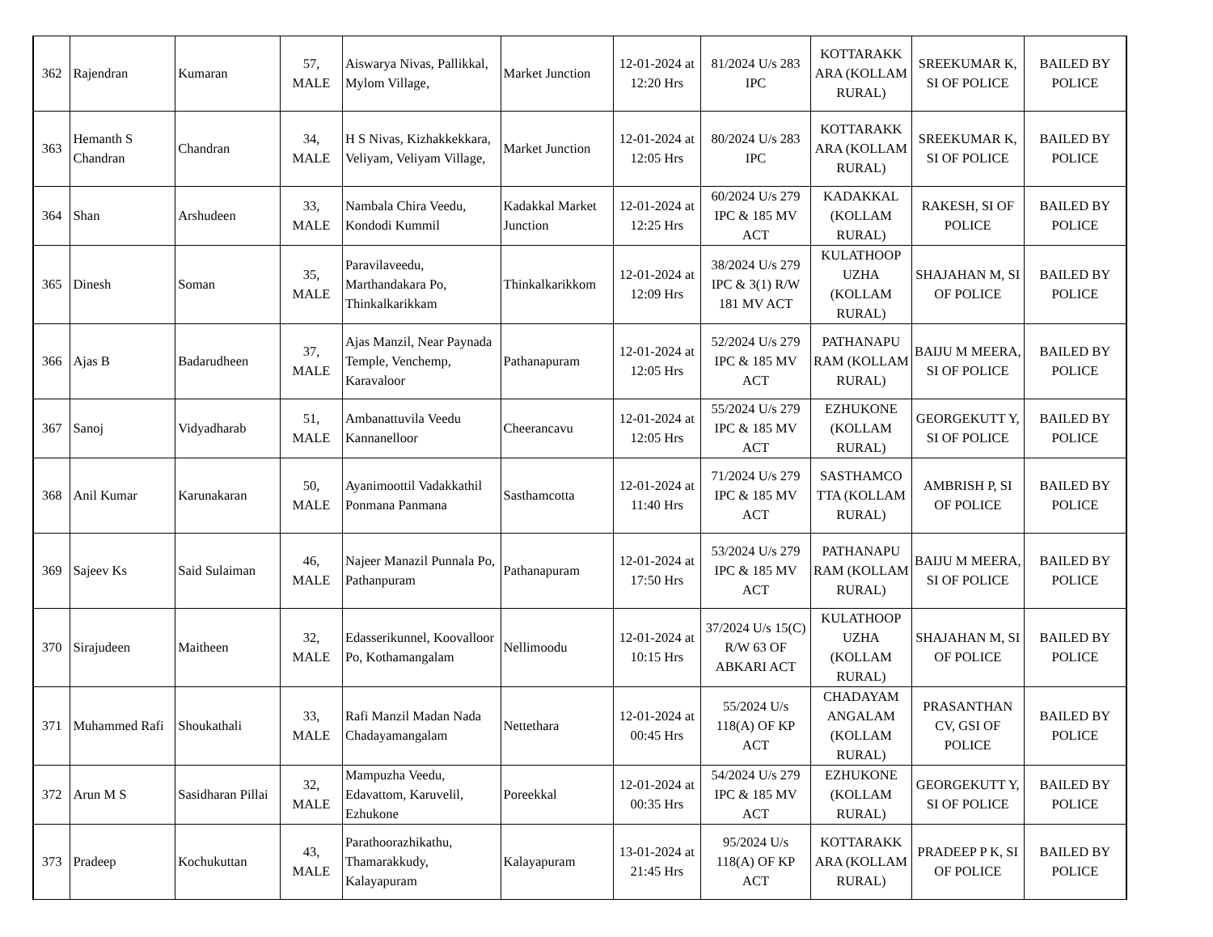| 362 | Rajendran | Kumaran | 57, MALE | Aiswarya Nivas, Pallikkal, Mylom Village, | Market Junction | 12-01-2024 at 12:20 Hrs | 81/2024 U/s 283 IPC | KOTTARAKK ARA (KOLLAM RURAL) | SREEKUMAR K, SI OF POLICE | BAILED BY POLICE |
| 363 | Hemanth S Chandran | Chandran | 34, MALE | H S Nivas, Kizhakkekkara, Veliyam, Veliyam Village, | Market Junction | 12-01-2024 at 12:05 Hrs | 80/2024 U/s 283 IPC | KOTTARAKK ARA (KOLLAM RURAL) | SREEKUMAR K, SI OF POLICE | BAILED BY POLICE |
| 364 | Shan | Arshudeen | 33, MALE | Nambala Chira Veedu, Kondodi Kummil | Kadakkal Market Junction | 12-01-2024 at 12:25 Hrs | 60/2024 U/s 279 IPC & 185 MV ACT | KADAKKAL (KOLLAM RURAL) | RAKESH, SI OF POLICE | BAILED BY POLICE |
| 365 | Dinesh | Soman | 35, MALE | Paravilaveedu, Marthandakara Po, Thinkalkarikkam | Thinkalkarikkom | 12-01-2024 at 12:09 Hrs | 38/2024 U/s 279 IPC & 3(1) R/W 181 MV ACT | KULATHOOP UZHA (KOLLAM RURAL) | SHAJAHAN M, SI OF POLICE | BAILED BY POLICE |
| 366 | Ajas B | Badarudheen | 37, MALE | Ajas Manzil, Near Paynada Temple, Venchemp, Karavaloor | Pathanapuram | 12-01-2024 at 12:05 Hrs | 52/2024 U/s 279 IPC & 185 MV ACT | PATHANAPU RAM (KOLLAM RURAL) | BAIJU M MEERA, SI OF POLICE | BAILED BY POLICE |
| 367 | Sanoj | Vidyadharab | 51, MALE | Ambanattuvila Veedu Kannanelloor | Cheerancavu | 12-01-2024 at 12:05 Hrs | 55/2024 U/s 279 IPC & 185 MV ACT | EZHUKONE (KOLLAM RURAL) | GEORGEKUTT Y, SI OF POLICE | BAILED BY POLICE |
| 368 | Anil Kumar | Karunakaran | 50, MALE | Ayanimoottil Vadakkathil Ponmana Panmana | Sasthamcotta | 12-01-2024 at 11:40 Hrs | 71/2024 U/s 279 IPC & 185 MV ACT | SASTHAMCO TTA (KOLLAM RURAL) | AMBRISH P, SI OF POLICE | BAILED BY POLICE |
| 369 | Sajeev Ks | Said Sulaiman | 46, MALE | Najeer Manazil Punnala Po, Pathanpuram | Pathanapuram | 12-01-2024 at 17:50 Hrs | 53/2024 U/s 279 IPC & 185 MV ACT | PATHANAPU RAM (KOLLAM RURAL) | BAIJU M MEERA, SI OF POLICE | BAILED BY POLICE |
| 370 | Sirajudeen | Maitheen | 32, MALE | Edasserikunnel, Koovalloor Po, Kothamangalam | Nellimoodu | 12-01-2024 at 10:15 Hrs | 37/2024 U/s 15(C) R/W 63 OF ABKARI ACT | KULATHOOP UZHA (KOLLAM RURAL) | SHAJAHAN M, SI OF POLICE | BAILED BY POLICE |
| 371 | Muhammed Rafi | Shoukathali | 33, MALE | Rafi Manzil Madan Nada Chadayamangalam | Nettethara | 12-01-2024 at 00:45 Hrs | 55/2024 U/s 118(A) OF KP ACT | CHADAYAM ANGALAM (KOLLAM RURAL) | PRASANTHAN CV, GSI OF POLICE | BAILED BY POLICE |
| 372 | Arun M S | Sasidharan Pillai | 32, MALE | Mampuzha Veedu, Edavattom, Karuvelil, Ezhukone | Poreekkal | 12-01-2024 at 00:35 Hrs | 54/2024 U/s 279 IPC & 185 MV ACT | EZHUKONE (KOLLAM RURAL) | GEORGEKUTT Y, SI OF POLICE | BAILED BY POLICE |
| 373 | Pradeep | Kochukuttan | 43, MALE | Parathoorazhikathu, Thamarakkudy, Kalayapuram | Kalayapuram | 13-01-2024 at 21:45 Hrs | 95/2024 U/s 118(A) OF KP ACT | KOTTARAKK ARA (KOLLAM RURAL) | PRADEEP P K, SI OF POLICE | BAILED BY POLICE |